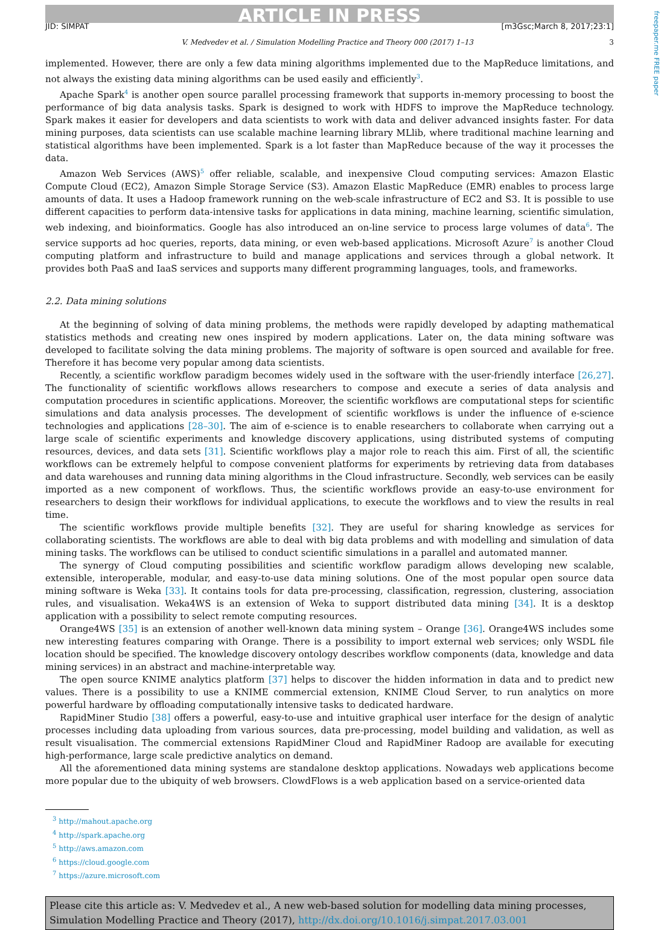freepaper.me FREE paper
ARTICLE IN PRESS
JID: SIMPAT [m3Gsc;March 8, 2017;23:1]
V. Medvedev et al. / Simulation Modelling Practice and Theory 000 (2017) 1–13 3
implemented. However, there are only a few data mining algorithms implemented due to the MapReduce limitations, and not always the existing data mining algorithms can be used easily and efficiently<sup>3</sup>.
Apache Spark<sup>4</sup> is another open source parallel processing framework that supports in-memory processing to boost the performance of big data analysis tasks. Spark is designed to work with HDFS to improve the MapReduce technology. Spark makes it easier for developers and data scientists to work with data and deliver advanced insights faster. For data mining purposes, data scientists can use scalable machine learning library MLlib, where traditional machine learning and statistical algorithms have been implemented. Spark is a lot faster than MapReduce because of the way it processes the data.
Amazon Web Services (AWS)<sup>5</sup> offer reliable, scalable, and inexpensive Cloud computing services: Amazon Elastic Compute Cloud (EC2), Amazon Simple Storage Service (S3). Amazon Elastic MapReduce (EMR) enables to process large amounts of data. It uses a Hadoop framework running on the web-scale infrastructure of EC2 and S3. It is possible to use different capacities to perform data-intensive tasks for applications in data mining, machine learning, scientific simulation, web indexing, and bioinformatics. Google has also introduced an on-line service to process large volumes of data<sup>6</sup>. The service supports ad hoc queries, reports, data mining, or even web-based applications. Microsoft Azure<sup>7</sup> is another Cloud computing platform and infrastructure to build and manage applications and services through a global network. It provides both PaaS and IaaS services and supports many different programming languages, tools, and frameworks.
2.2. Data mining solutions
At the beginning of solving of data mining problems, the methods were rapidly developed by adapting mathematical statistics methods and creating new ones inspired by modern applications. Later on, the data mining software was developed to facilitate solving the data mining problems. The majority of software is open sourced and available for free. Therefore it has become very popular among data scientists.
Recently, a scientific workflow paradigm becomes widely used in the software with the user-friendly interface [26,27]. The functionality of scientific workflows allows researchers to compose and execute a series of data analysis and computation procedures in scientific applications. Moreover, the scientific workflows are computational steps for scientific simulations and data analysis processes. The development of scientific workflows is under the influence of e-science technologies and applications [28–30]. The aim of e-science is to enable researchers to collaborate when carrying out a large scale of scientific experiments and knowledge discovery applications, using distributed systems of computing resources, devices, and data sets [31]. Scientific workflows play a major role to reach this aim. First of all, the scientific workflows can be extremely helpful to compose convenient platforms for experiments by retrieving data from databases and data warehouses and running data mining algorithms in the Cloud infrastructure. Secondly, web services can be easily imported as a new component of workflows. Thus, the scientific workflows provide an easy-to-use environment for researchers to design their workflows for individual applications, to execute the workflows and to view the results in real time.
The scientific workflows provide multiple benefits [32]. They are useful for sharing knowledge as services for collaborating scientists. The workflows are able to deal with big data problems and with modelling and simulation of data mining tasks. The workflows can be utilised to conduct scientific simulations in a parallel and automated manner.
The synergy of Cloud computing possibilities and scientific workflow paradigm allows developing new scalable, extensible, interoperable, modular, and easy-to-use data mining solutions. One of the most popular open source data mining software is Weka [33]. It contains tools for data pre-processing, classification, regression, clustering, association rules, and visualisation. Weka4WS is an extension of Weka to support distributed data mining [34]. It is a desktop application with a possibility to select remote computing resources.
Orange4WS [35] is an extension of another well-known data mining system – Orange [36]. Orange4WS includes some new interesting features comparing with Orange. There is a possibility to import external web services; only WSDL file location should be specified. The knowledge discovery ontology describes workflow components (data, knowledge and data mining services) in an abstract and machine-interpretable way.
The open source KNIME analytics platform [37] helps to discover the hidden information in data and to predict new values. There is a possibility to use a KNIME commercial extension, KNIME Cloud Server, to run analytics on more powerful hardware by offloading computationally intensive tasks to dedicated hardware.
RapidMiner Studio [38] offers a powerful, easy-to-use and intuitive graphical user interface for the design of analytic processes including data uploading from various sources, data pre-processing, model building and validation, as well as result visualisation. The commercial extensions RapidMiner Cloud and RapidMiner Radoop are available for executing high-performance, large scale predictive analytics on demand.
All the aforementioned data mining systems are standalone desktop applications. Nowadays web applications become more popular due to the ubiquity of web browsers. ClowdFlows is a web application based on a service-oriented data
<sup>3</sup> http://mahout.apache.org
<sup>4</sup> http://spark.apache.org
<sup>5</sup> http://aws.amazon.com
<sup>6</sup> https://cloud.google.com
<sup>7</sup> https://azure.microsoft.com
Please cite this article as: V. Medvedev et al., A new web-based solution for modelling data mining processes, Simulation Modelling Practice and Theory (2017), http://dx.doi.org/10.1016/j.simpat.2017.03.001